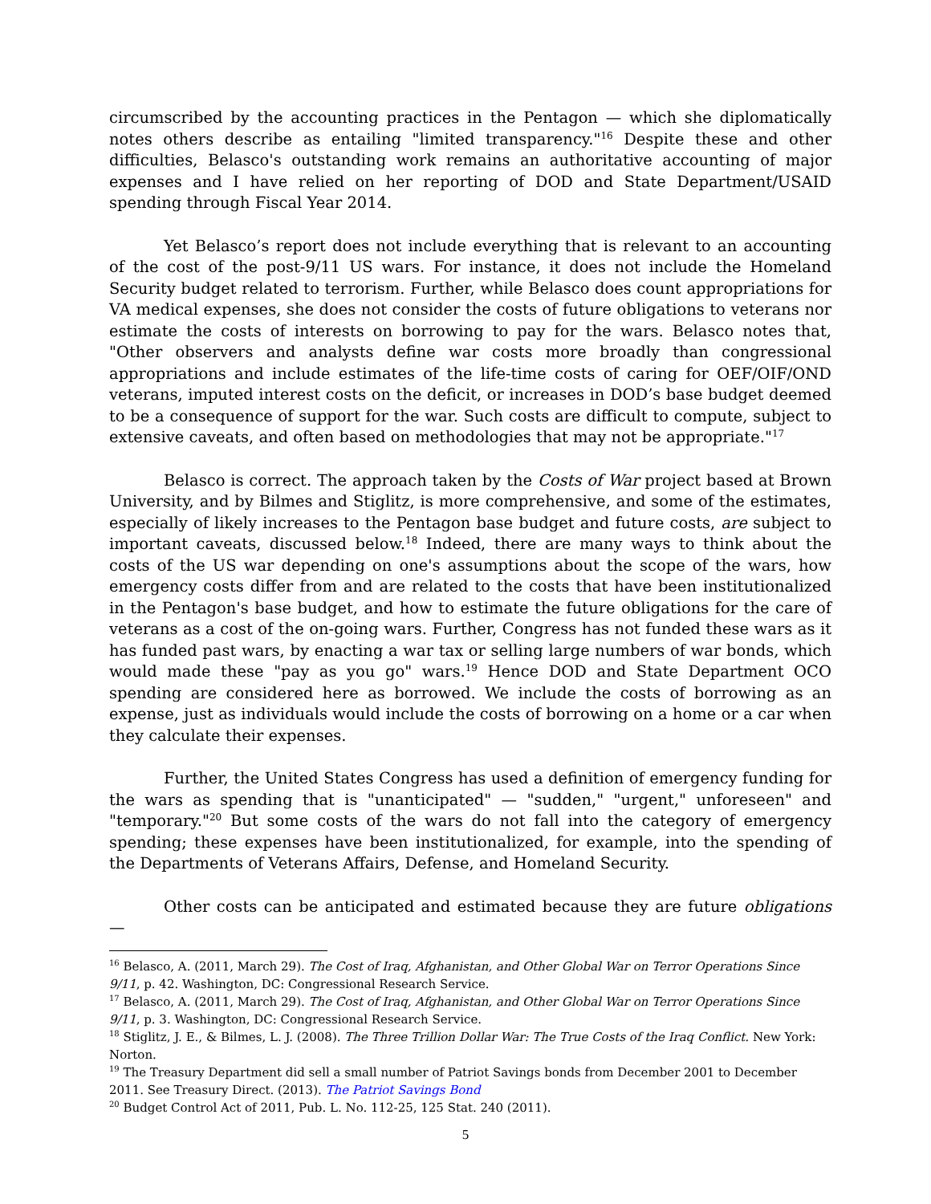circumscribed by the accounting practices in the Pentagon — which she diplomatically notes others describe as entailing "limited transparency."<sup>16</sup> Despite these and other difficulties, Belasco's outstanding work remains an authoritative accounting of major expenses and I have relied on her reporting of DOD and State Department/USAID spending through Fiscal Year 2014.
Yet Belasco’s report does not include everything that is relevant to an accounting of the cost of the post-9/11 US wars. For instance, it does not include the Homeland Security budget related to terrorism. Further, while Belasco does count appropriations for VA medical expenses, she does not consider the costs of future obligations to veterans nor estimate the costs of interests on borrowing to pay for the wars. Belasco notes that, "Other observers and analysts define war costs more broadly than congressional appropriations and include estimates of the life-time costs of caring for OEF/OIF/OND veterans, imputed interest costs on the deficit, or increases in DOD’s base budget deemed to be a consequence of support for the war. Such costs are difficult to compute, subject to extensive caveats, and often based on methodologies that may not be appropriate."<sup>17</sup>
Belasco is correct. The approach taken by the Costs of War project based at Brown University, and by Bilmes and Stiglitz, is more comprehensive, and some of the estimates, especially of likely increases to the Pentagon base budget and future costs, are subject to important caveats, discussed below.<sup>18</sup> Indeed, there are many ways to think about the costs of the US war depending on one's assumptions about the scope of the wars, how emergency costs differ from and are related to the costs that have been institutionalized in the Pentagon's base budget, and how to estimate the future obligations for the care of veterans as a cost of the on-going wars. Further, Congress has not funded these wars as it has funded past wars, by enacting a war tax or selling large numbers of war bonds, which would made these "pay as you go" wars.<sup>19</sup> Hence DOD and State Department OCO spending are considered here as borrowed. We include the costs of borrowing as an expense, just as individuals would include the costs of borrowing on a home or a car when they calculate their expenses.
Further, the United States Congress has used a definition of emergency funding for the wars as spending that is "unanticipated" — "sudden," "urgent," unforeseen" and "temporary."<sup>20</sup> But some costs of the wars do not fall into the category of emergency spending; these expenses have been institutionalized, for example, into the spending of the Departments of Veterans Affairs, Defense, and Homeland Security.
Other costs can be anticipated and estimated because they are future obligations —
<sup>16</sup> Belasco, A. (2011, March 29). The Cost of Iraq, Afghanistan, and Other Global War on Terror Operations Since 9/11, p. 42. Washington, DC: Congressional Research Service.
<sup>17</sup> Belasco, A. (2011, March 29). The Cost of Iraq, Afghanistan, and Other Global War on Terror Operations Since 9/11, p. 3. Washington, DC: Congressional Research Service.
<sup>18</sup> Stiglitz, J. E., & Bilmes, L. J. (2008). The Three Trillion Dollar War: The True Costs of the Iraq Conflict. New York: Norton.
<sup>19</sup> The Treasury Department did sell a small number of Patriot Savings bonds from December 2001 to December 2011. See Treasury Direct. (2013). The Patriot Savings Bond
<sup>20</sup> Budget Control Act of 2011, Pub. L. No. 112-25, 125 Stat. 240 (2011).
5